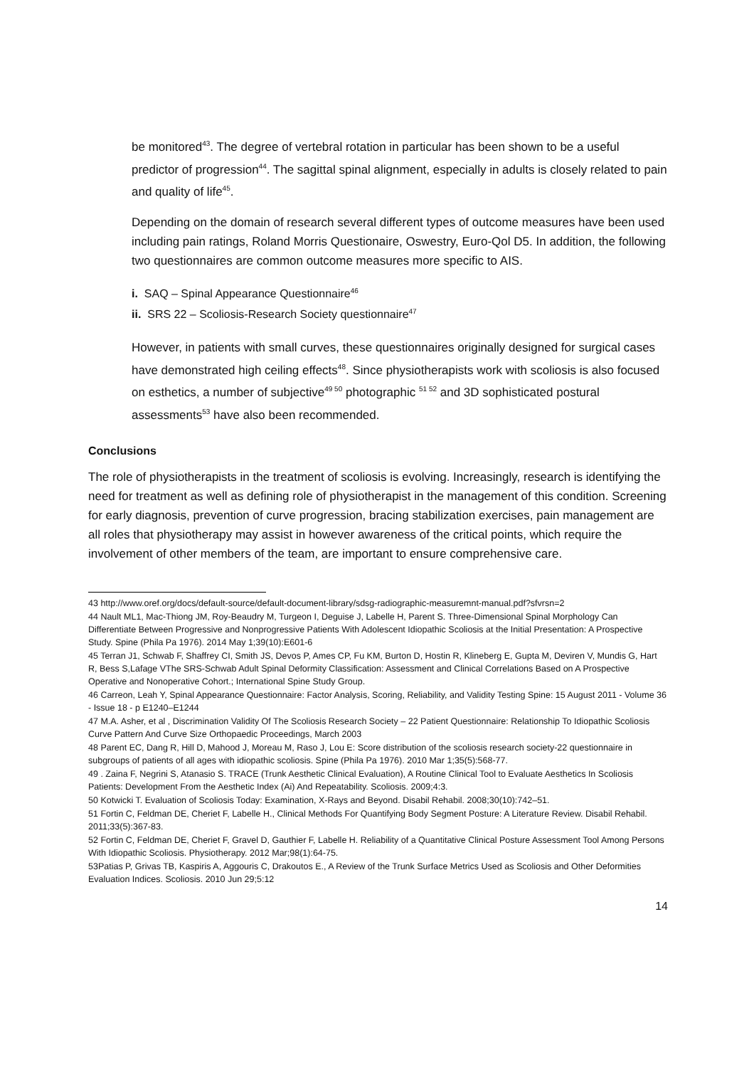be monitored<sup>43</sup>. The degree of vertebral rotation in particular has been shown to be a useful predictor of progression<sup>44</sup>. The sagittal spinal alignment, especially in adults is closely related to pain and quality of life<sup>45</sup>.
Depending on the domain of research several different types of outcome measures have been used including pain ratings, Roland Morris Questionaire, Oswestry, Euro-Qol D5. In addition, the following two questionnaires are common outcome measures more specific to AIS.
i. SAQ – Spinal Appearance Questionnaire<sup>46</sup>
ii. SRS 22 – Scoliosis-Research Society questionnaire<sup>47</sup>
However, in patients with small curves, these questionnaires originally designed for surgical cases have demonstrated high ceiling effects<sup>48</sup>. Since physiotherapists work with scoliosis is also focused on esthetics, a number of subjective<sup>49 50</sup> photographic <sup>51 52</sup> and 3D sophisticated postural assessments<sup>53</sup> have also been recommended.
Conclusions
The role of physiotherapists in the treatment of scoliosis is evolving. Increasingly, research is identifying the need for treatment as well as defining role of physiotherapist in the management of this condition. Screening for early diagnosis, prevention of curve progression, bracing stabilization exercises, pain management are all roles that physiotherapy may assist in however awareness of the critical points, which require the involvement of other members of the team, are important to ensure comprehensive care.
43 http://www.oref.org/docs/default-source/default-document-library/sdsg-radiographic-measuremnt-manual.pdf?sfvrsn=2
44 Nault ML1, Mac-Thiong JM, Roy-Beaudry M, Turgeon I, Deguise J, Labelle H, Parent S. Three-Dimensional Spinal Morphology Can Differentiate Between Progressive and Nonprogressive Patients With Adolescent Idiopathic Scoliosis at the Initial Presentation: A Prospective Study. Spine (Phila Pa 1976). 2014 May 1;39(10):E601-6
45 Terran J1, Schwab F, Shaffrey CI, Smith JS, Devos P, Ames CP, Fu KM, Burton D, Hostin R, Klineberg E, Gupta M, Deviren V, Mundis G, Hart R, Bess S,Lafage VThe SRS-Schwab Adult Spinal Deformity Classification: Assessment and Clinical Correlations Based on A Prospective Operative and Nonoperative Cohort.; International Spine Study Group.
46 Carreon, Leah Y, Spinal Appearance Questionnaire: Factor Analysis, Scoring, Reliability, and Validity Testing Spine: 15 August 2011 - Volume 36 - Issue 18 - p E1240–E1244
47 M.A. Asher, et al , Discrimination Validity Of The Scoliosis Research Society – 22 Patient Questionnaire: Relationship To Idiopathic Scoliosis Curve Pattern And Curve Size Orthopaedic Proceedings, March 2003
48 Parent EC, Dang R, Hill D, Mahood J, Moreau M, Raso J, Lou E: Score distribution of the scoliosis research society-22 questionnaire in subgroups of patients of all ages with idiopathic scoliosis. Spine (Phila Pa 1976). 2010 Mar 1;35(5):568-77.
49 . Zaina F, Negrini S, Atanasio S. TRACE (Trunk Aesthetic Clinical Evaluation), A Routine Clinical Tool to Evaluate Aesthetics In Scoliosis Patients: Development From the Aesthetic Index (Ai) And Repeatability. Scoliosis. 2009;4:3.
50 Kotwicki T. Evaluation of Scoliosis Today: Examination, X-Rays and Beyond. Disabil Rehabil. 2008;30(10):742–51.
51 Fortin C, Feldman DE, Cheriet F, Labelle H., Clinical Methods For Quantifying Body Segment Posture: A Literature Review. Disabil Rehabil. 2011;33(5):367-83.
52 Fortin C, Feldman DE, Cheriet F, Gravel D, Gauthier F, Labelle H. Reliability of a Quantitative Clinical Posture Assessment Tool Among Persons With Idiopathic Scoliosis. Physiotherapy. 2012 Mar;98(1):64-75.
53Patias P, Grivas TB, Kaspiris A, Aggouris C, Drakoutos E., A Review of the Trunk Surface Metrics Used as Scoliosis and Other Deformities Evaluation Indices. Scoliosis. 2010 Jun 29;5:12
14